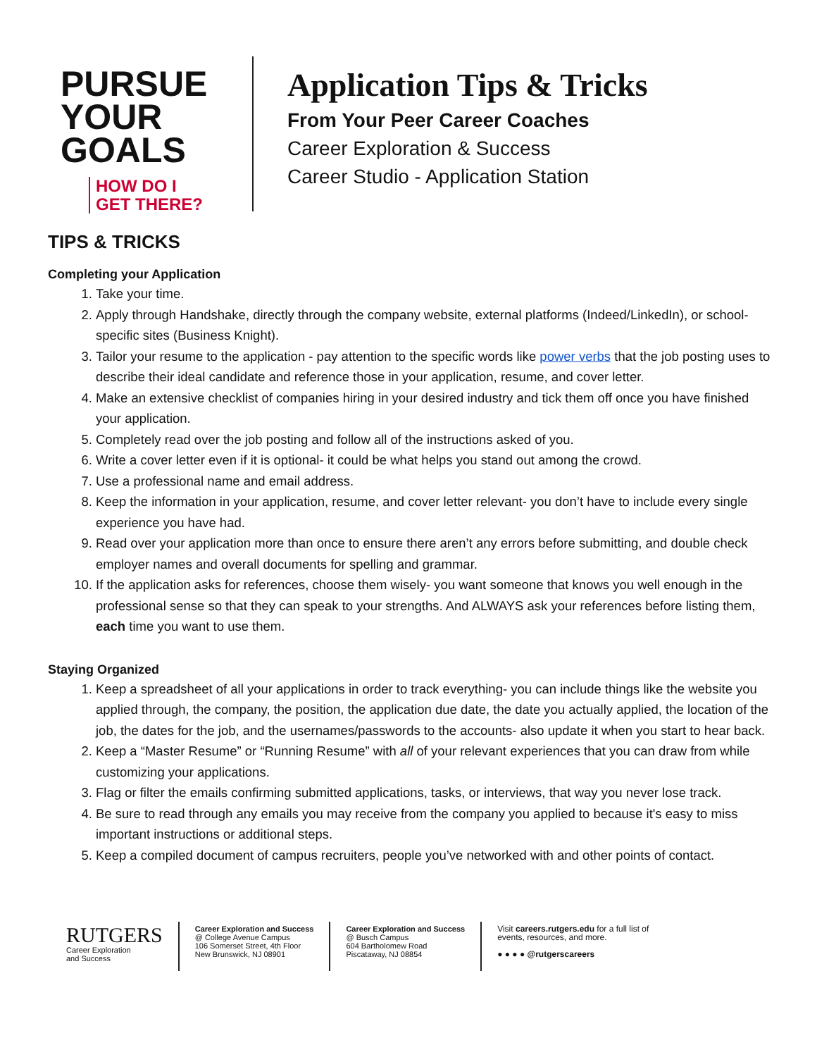PURSUE
YOUR
GOALS
HOW DO I
GET THERE?
Application Tips & Tricks
From Your Peer Career Coaches
Career Exploration & Success
Career Studio - Application Station
TIPS & TRICKS
Completing your Application
1. Take your time.
2. Apply through Handshake, directly through the company website, external platforms (Indeed/LinkedIn), or school-specific sites (Business Knight).
3. Tailor your resume to the application - pay attention to the specific words like power verbs that the job posting uses to describe their ideal candidate and reference those in your application, resume, and cover letter.
4. Make an extensive checklist of companies hiring in your desired industry and tick them off once you have finished your application.
5. Completely read over the job posting and follow all of the instructions asked of you.
6. Write a cover letter even if it is optional- it could be what helps you stand out among the crowd.
7. Use a professional name and email address.
8. Keep the information in your application, resume, and cover letter relevant- you don’t have to include every single experience you have had.
9. Read over your application more than once to ensure there aren’t any errors before submitting, and double check employer names and overall documents for spelling and grammar.
10. If the application asks for references, choose them wisely- you want someone that knows you well enough in the professional sense so that they can speak to your strengths. And ALWAYS ask your references before listing them, each time you want to use them.
Staying Organized
1. Keep a spreadsheet of all your applications in order to track everything- you can include things like the website you applied through, the company, the position, the application due date, the date you actually applied, the location of the job, the dates for the job, and the usernames/passwords to the accounts- also update it when you start to hear back.
2. Keep a “Master Resume” or “Running Resume” with all of your relevant experiences that you can draw from while customizing your applications.
3. Flag or filter the emails confirming submitted applications, tasks, or interviews, that way you never lose track.
4. Be sure to read through any emails you may receive from the company you applied to because it's easy to miss important instructions or additional steps.
5. Keep a compiled document of campus recruiters, people you’ve networked with and other points of contact.
RUTGERS
Career Exploration
and Success
Career Exploration and Success
@ College Avenue Campus
106 Somerset Street, 4th Floor
New Brunswick, NJ 08901
Career Exploration and Success
@ Busch Campus
604 Bartholomew Road
Piscataway, NJ 08854
Visit careers.rutgers.edu for a full list of
events, resources, and more.
● ● ● ● @rutgerscareers